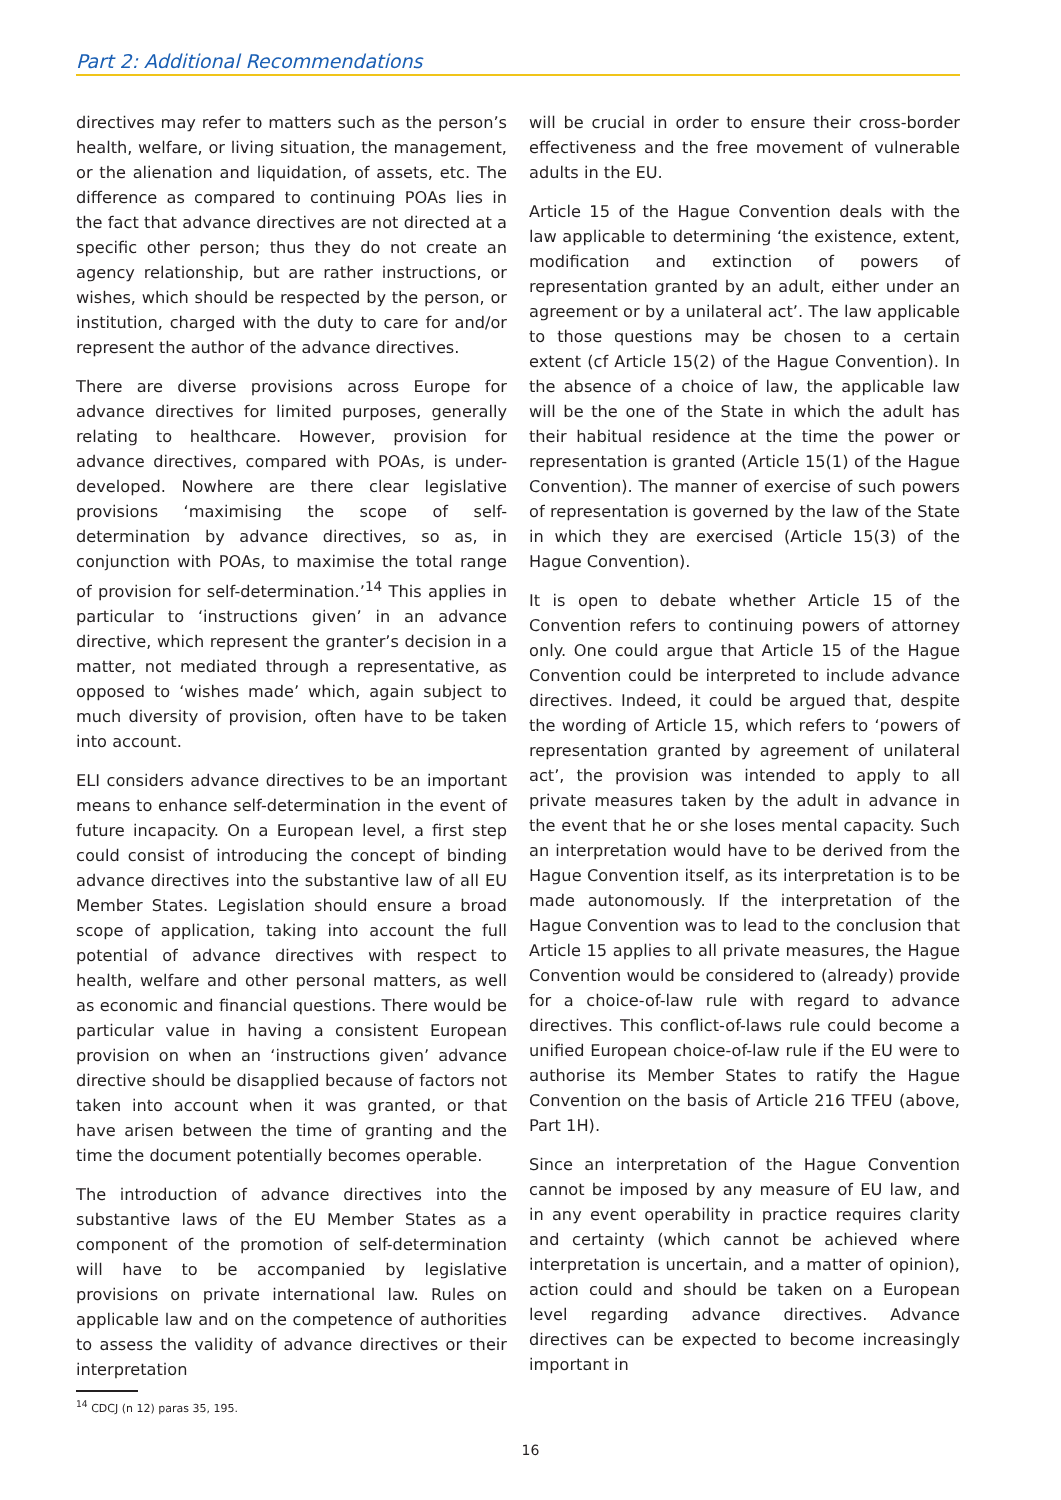Part 2: Additional Recommendations
directives may refer to matters such as the person’s health, welfare, or living situation, the management, or the alienation and liquidation, of assets, etc. The difference as compared to continuing POAs lies in the fact that advance directives are not directed at a specific other person; thus they do not create an agency relationship, but are rather instructions, or wishes, which should be respected by the person, or institution, charged with the duty to care for and/or represent the author of the advance directives.
There are diverse provisions across Europe for advance directives for limited purposes, generally relating to healthcare. However, provision for advance directives, compared with POAs, is under-developed. Nowhere are there clear legislative provisions ‘maximising the scope of self-determination by advance directives, so as, in conjunction with POAs, to maximise the total range of provision for self-determination.’<sup>14</sup> This applies in particular to ‘instructions given’ in an advance directive, which represent the granter’s decision in a matter, not mediated through a representative, as opposed to ‘wishes made’ which, again subject to much diversity of provision, often have to be taken into account.
ELI considers advance directives to be an important means to enhance self-determination in the event of future incapacity. On a European level, a first step could consist of introducing the concept of binding advance directives into the substantive law of all EU Member States. Legislation should ensure a broad scope of application, taking into account the full potential of advance directives with respect to health, welfare and other personal matters, as well as economic and financial questions. There would be particular value in having a consistent European provision on when an ‘instructions given’ advance directive should be disapplied because of factors not taken into account when it was granted, or that have arisen between the time of granting and the time the document potentially becomes operable.
The introduction of advance directives into the substantive laws of the EU Member States as a component of the promotion of self-determination will have to be accompanied by legislative provisions on private international law. Rules on applicable law and on the competence of authorities to assess the validity of advance directives or their interpretation
will be crucial in order to ensure their cross-border effectiveness and the free movement of vulnerable adults in the EU.
Article 15 of the Hague Convention deals with the law applicable to determining ‘the existence, extent, modification and extinction of powers of representation granted by an adult, either under an agreement or by a unilateral act’. The law applicable to those questions may be chosen to a certain extent (cf Article 15(2) of the Hague Convention). In the absence of a choice of law, the applicable law will be the one of the State in which the adult has their habitual residence at the time the power or representation is granted (Article 15(1) of the Hague Convention). The manner of exercise of such powers of representation is governed by the law of the State in which they are exercised (Article 15(3) of the Hague Convention).
It is open to debate whether Article 15 of the Convention refers to continuing powers of attorney only. One could argue that Article 15 of the Hague Convention could be interpreted to include advance directives. Indeed, it could be argued that, despite the wording of Article 15, which refers to ‘powers of representation granted by agreement of unilateral act’, the provision was intended to apply to all private measures taken by the adult in advance in the event that he or she loses mental capacity. Such an interpretation would have to be derived from the Hague Convention itself, as its interpretation is to be made autonomously. If the interpretation of the Hague Convention was to lead to the conclusion that Article 15 applies to all private measures, the Hague Convention would be considered to (already) provide for a choice-of-law rule with regard to advance directives. This conflict-of-laws rule could become a unified European choice-of-law rule if the EU were to authorise its Member States to ratify the Hague Convention on the basis of Article 216 TFEU (above, Part 1H).
Since an interpretation of the Hague Convention cannot be imposed by any measure of EU law, and in any event operability in practice requires clarity and certainty (which cannot be achieved where interpretation is uncertain, and a matter of opinion), action could and should be taken on a European level regarding advance directives. Advance directives can be expected to become increasingly important in
<sup>14</sup> CDCJ (n 12) paras 35, 195.
16